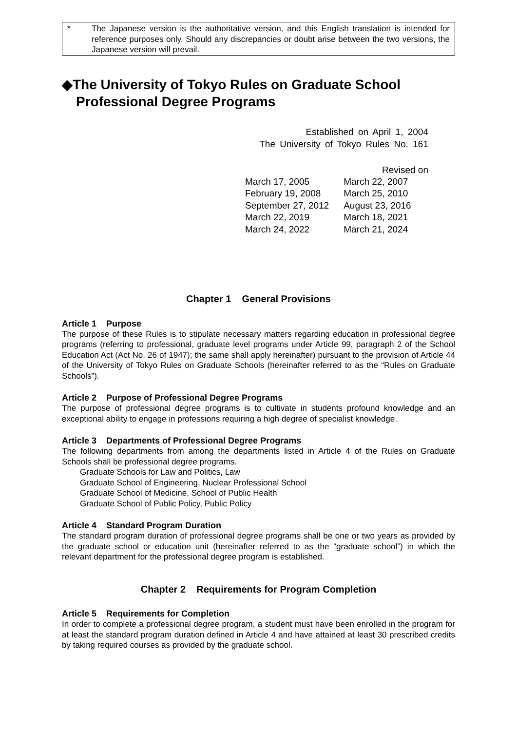* The Japanese version is the authoritative version, and this English translation is intended for reference purposes only. Should any discrepancies or doubt arise between the two versions, the Japanese version will prevail.
◆The University of Tokyo Rules on Graduate School Professional Degree Programs
Established on April 1, 2004
The University of Tokyo Rules No. 161
Revised on
| March 17, 2005 | March 22, 2007 |
| February 19, 2008 | March 25, 2010 |
| September 27, 2012 | August 23, 2016 |
| March 22, 2019 | March 18, 2021 |
| March 24, 2022 | March 21, 2024 |
Chapter 1 General Provisions
Article 1 Purpose
The purpose of these Rules is to stipulate necessary matters regarding education in professional degree programs (referring to professional, graduate level programs under Article 99, paragraph 2 of the School Education Act (Act No. 26 of 1947); the same shall apply hereinafter) pursuant to the provision of Article 44 of the University of Tokyo Rules on Graduate Schools (hereinafter referred to as the “Rules on Graduate Schools”).
Article 2 Purpose of Professional Degree Programs
The purpose of professional degree programs is to cultivate in students profound knowledge and an exceptional ability to engage in professions requiring a high degree of specialist knowledge.
Article 3 Departments of Professional Degree Programs
The following departments from among the departments listed in Article 4 of the Rules on Graduate Schools shall be professional degree programs.
Graduate Schools for Law and Politics, Law
Graduate School of Engineering, Nuclear Professional School
Graduate School of Medicine, School of Public Health
Graduate School of Public Policy, Public Policy
Article 4 Standard Program Duration
The standard program duration of professional degree programs shall be one or two years as provided by the graduate school or education unit (hereinafter referred to as the “graduate school”) in which the relevant department for the professional degree program is established.
Chapter 2 Requirements for Program Completion
Article 5 Requirements for Completion
In order to complete a professional degree program, a student must have been enrolled in the program for at least the standard program duration defined in Article 4 and have attained at least 30 prescribed credits by taking required courses as provided by the graduate school.